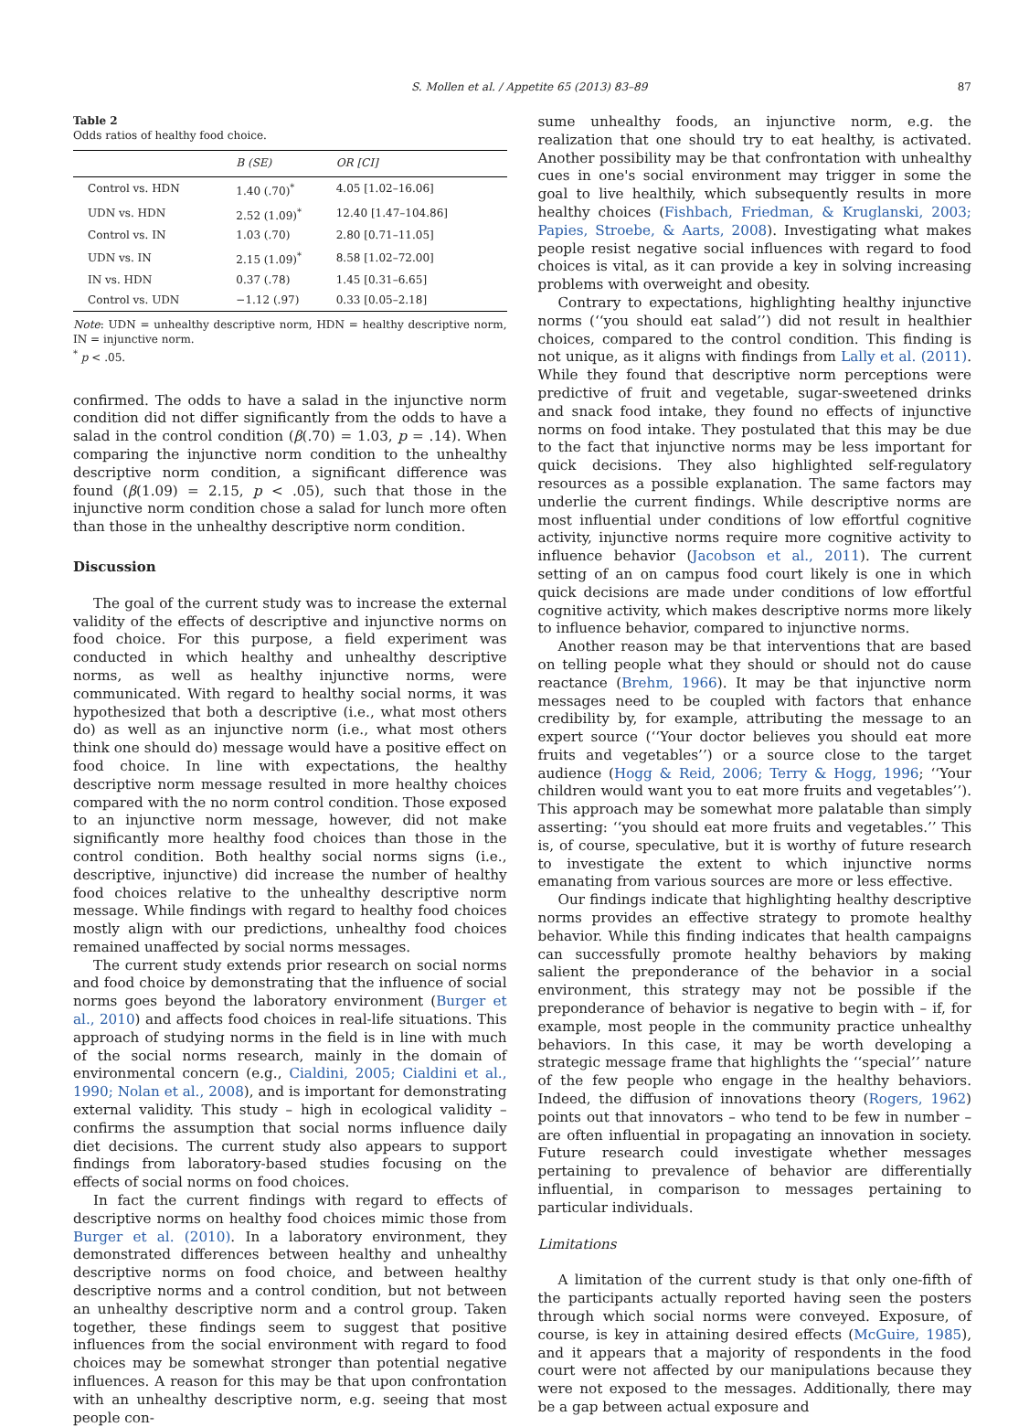S. Mollen et al. / Appetite 65 (2013) 83–89 87
Table 2
Odds ratios of healthy food choice.
| | B (SE) | OR [CI] |
| --- | --- | --- |
| Control vs. HDN | 1.40 (.70)<sup>*</sup> | 4.05 [1.02–16.06] |
| UDN vs. HDN | 2.52 (1.09)<sup>*</sup> | 12.40 [1.47–104.86] |
| Control vs. IN | 1.03 (.70) | 2.80 [0.71–11.05] |
| UDN vs. IN | 2.15 (1.09)<sup>*</sup> | 8.58 [1.02–72.00] |
| IN vs. HDN | 0.37 (.78) | 1.45 [0.31–6.65] |
| Control vs. UDN | −1.12 (.97) | 0.33 [0.05–2.18] |
Note: UDN = unhealthy descriptive norm, HDN = healthy descriptive norm, IN = injunctive norm.
<sup>*</sup> p < .05.
confirmed. The odds to have a salad in the injunctive norm condition did not differ significantly from the odds to have a salad in the control condition (β(.70) = 1.03, p = .14). When comparing the injunctive norm condition to the unhealthy descriptive norm condition, a significant difference was found (β(1.09) = 2.15, p < .05), such that those in the injunctive norm condition chose a salad for lunch more often than those in the unhealthy descriptive norm condition.
Discussion
The goal of the current study was to increase the external validity of the effects of descriptive and injunctive norms on food choice. For this purpose, a field experiment was conducted in which healthy and unhealthy descriptive norms, as well as healthy injunctive norms, were communicated. With regard to healthy social norms, it was hypothesized that both a descriptive (i.e., what most others do) as well as an injunctive norm (i.e., what most others think one should do) message would have a positive effect on food choice. In line with expectations, the healthy descriptive norm message resulted in more healthy choices compared with the no norm control condition. Those exposed to an injunctive norm message, however, did not make significantly more healthy food choices than those in the control condition. Both healthy social norms signs (i.e., descriptive, injunctive) did increase the number of healthy food choices relative to the unhealthy descriptive norm message. While findings with regard to healthy food choices mostly align with our predictions, unhealthy food choices remained unaffected by social norms messages.
The current study extends prior research on social norms and food choice by demonstrating that the influence of social norms goes beyond the laboratory environment (Burger et al., 2010) and affects food choices in real-life situations. This approach of studying norms in the field is in line with much of the social norms research, mainly in the domain of environmental concern (e.g., Cialdini, 2005; Cialdini et al., 1990; Nolan et al., 2008), and is important for demonstrating external validity. This study – high in ecological validity – confirms the assumption that social norms influence daily diet decisions. The current study also appears to support findings from laboratory-based studies focusing on the effects of social norms on food choices.
In fact the current findings with regard to effects of descriptive norms on healthy food choices mimic those from Burger et al. (2010). In a laboratory environment, they demonstrated differences between healthy and unhealthy descriptive norms on food choice, and between healthy descriptive norms and a control condition, but not between an unhealthy descriptive norm and a control group. Taken together, these findings seem to suggest that positive influences from the social environment with regard to food choices may be somewhat stronger than potential negative influences. A reason for this may be that upon confrontation with an unhealthy descriptive norm, e.g. seeing that most people con-
sume unhealthy foods, an injunctive norm, e.g. the realization that one should try to eat healthy, is activated. Another possibility may be that confrontation with unhealthy cues in one's social environment may trigger in some the goal to live healthily, which subsequently results in more healthy choices (Fishbach, Friedman, & Kruglanski, 2003; Papies, Stroebe, & Aarts, 2008). Investigating what makes people resist negative social influences with regard to food choices is vital, as it can provide a key in solving increasing problems with overweight and obesity.
Contrary to expectations, highlighting healthy injunctive norms (‘‘you should eat salad’’) did not result in healthier choices, compared to the control condition. This finding is not unique, as it aligns with findings from Lally et al. (2011). While they found that descriptive norm perceptions were predictive of fruit and vegetable, sugar-sweetened drinks and snack food intake, they found no effects of injunctive norms on food intake. They postulated that this may be due to the fact that injunctive norms may be less important for quick decisions. They also highlighted self-regulatory resources as a possible explanation. The same factors may underlie the current findings. While descriptive norms are most influential under conditions of low effortful cognitive activity, injunctive norms require more cognitive activity to influence behavior (Jacobson et al., 2011). The current setting of an on campus food court likely is one in which quick decisions are made under conditions of low effortful cognitive activity, which makes descriptive norms more likely to influence behavior, compared to injunctive norms.
Another reason may be that interventions that are based on telling people what they should or should not do cause reactance (Brehm, 1966). It may be that injunctive norm messages need to be coupled with factors that enhance credibility by, for example, attributing the message to an expert source (‘‘Your doctor believes you should eat more fruits and vegetables’’) or a source close to the target audience (Hogg & Reid, 2006; Terry & Hogg, 1996; ‘‘Your children would want you to eat more fruits and vegetables’’). This approach may be somewhat more palatable than simply asserting: ‘‘you should eat more fruits and vegetables.’’ This is, of course, speculative, but it is worthy of future research to investigate the extent to which injunctive norms emanating from various sources are more or less effective.
Our findings indicate that highlighting healthy descriptive norms provides an effective strategy to promote healthy behavior. While this finding indicates that health campaigns can successfully promote healthy behaviors by making salient the preponderance of the behavior in a social environment, this strategy may not be possible if the preponderance of behavior is negative to begin with – if, for example, most people in the community practice unhealthy behaviors. In this case, it may be worth developing a strategic message frame that highlights the ‘‘special’’ nature of the few people who engage in the healthy behaviors. Indeed, the diffusion of innovations theory (Rogers, 1962) points out that innovators – who tend to be few in number – are often influential in propagating an innovation in society. Future research could investigate whether messages pertaining to prevalence of behavior are differentially influential, in comparison to messages pertaining to particular individuals.
Limitations
A limitation of the current study is that only one-fifth of the participants actually reported having seen the posters through which social norms were conveyed. Exposure, of course, is key in attaining desired effects (McGuire, 1985), and it appears that a majority of respondents in the food court were not affected by our manipulations because they were not exposed to the messages. Additionally, there may be a gap between actual exposure and